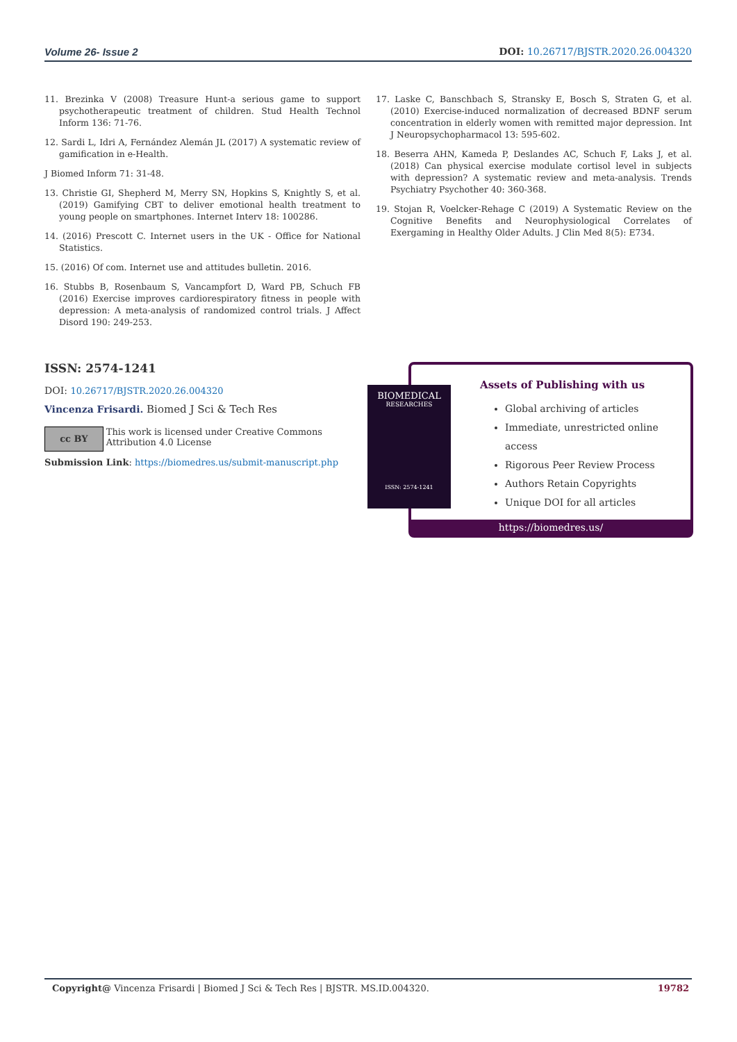Volume 26- Issue 2 DOI: 10.26717/BJSTR.2020.26.004320
11. Brezinka V (2008) Treasure Hunt-a serious game to support psychotherapeutic treatment of children. Stud Health Technol Inform 136: 71-76.
12. Sardi L, Idri A, Fernández Alemán JL (2017) A systematic review of gamification in e-Health.
J Biomed Inform 71: 31-48.
13. Christie GI, Shepherd M, Merry SN, Hopkins S, Knightly S, et al. (2019) Gamifying CBT to deliver emotional health treatment to young people on smartphones. Internet Interv 18: 100286.
14. (2016) Prescott C. Internet users in the UK - Office for National Statistics.
15. (2016) Of com. Internet use and attitudes bulletin. 2016.
16. Stubbs B, Rosenbaum S, Vancampfort D, Ward PB, Schuch FB (2016) Exercise improves cardiorespiratory fitness in people with depression: A meta-analysis of randomized control trials. J Affect Disord 190: 249-253.
17. Laske C, Banschbach S, Stransky E, Bosch S, Straten G, et al. (2010) Exercise-induced normalization of decreased BDNF serum concentration in elderly women with remitted major depression. Int J Neuropsychopharmacol 13: 595-602.
18. Beserra AHN, Kameda P, Deslandes AC, Schuch F, Laks J, et al. (2018) Can physical exercise modulate cortisol level in subjects with depression? A systematic review and meta-analysis. Trends Psychiatry Psychother 40: 360-368.
19. Stojan R, Voelcker-Rehage C (2019) A Systematic Review on the Cognitive Benefits and Neurophysiological Correlates of Exergaming in Healthy Older Adults. J Clin Med 8(5): E734.
ISSN: 2574-1241
DOI: 10.26717/BJSTR.2020.26.004320
Vincenza Frisardi. Biomed J Sci & Tech Res
cc BY This work is licensed under Creative Commons Attribution 4.0 License
Submission Link: https://biomedres.us/submit-manuscript.php
Assets of Publishing with us
Global archiving of articles
Immediate, unrestricted online access
Rigorous Peer Review Process
Authors Retain Copyrights
Unique DOI for all articles
https://biomedres.us/
BIOMEDICAL
RESEARCHES
ISSN: 2574-1241
Copyright@ Vincenza Frisardi | Biomed J Sci & Tech Res | BJSTR. MS.ID.004320. 19782